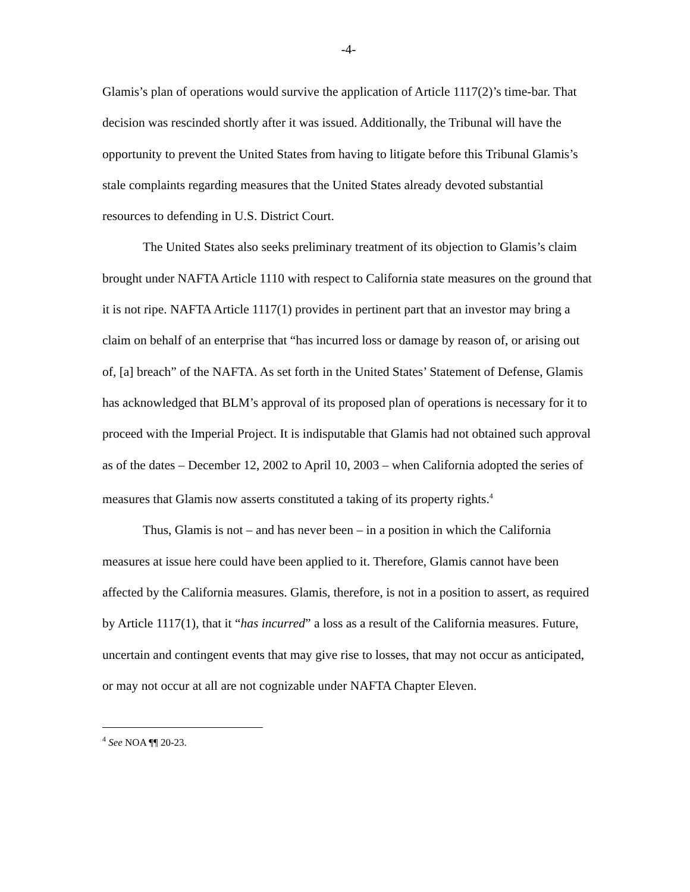-4-
Glamis’s plan of operations would survive the application of Article 1117(2)’s time-bar. That decision was rescinded shortly after it was issued. Additionally, the Tribunal will have the opportunity to prevent the United States from having to litigate before this Tribunal Glamis’s stale complaints regarding measures that the United States already devoted substantial resources to defending in U.S. District Court.
The United States also seeks preliminary treatment of its objection to Glamis’s claim brought under NAFTA Article 1110 with respect to California state measures on the ground that it is not ripe. NAFTA Article 1117(1) provides in pertinent part that an investor may bring a claim on behalf of an enterprise that “has incurred loss or damage by reason of, or arising out of, [a] breach” of the NAFTA. As set forth in the United States’ Statement of Defense, Glamis has acknowledged that BLM’s approval of its proposed plan of operations is necessary for it to proceed with the Imperial Project. It is indisputable that Glamis had not obtained such approval as of the dates – December 12, 2002 to April 10, 2003 – when California adopted the series of measures that Glamis now asserts constituted a taking of its property rights.<sup>4</sup>
Thus, Glamis is not – and has never been – in a position in which the California measures at issue here could have been applied to it. Therefore, Glamis cannot have been affected by the California measures. Glamis, therefore, is not in a position to assert, as required by Article 1117(1), that it “has incurred” a loss as a result of the California measures. Future, uncertain and contingent events that may give rise to losses, that may not occur as anticipated, or may not occur at all are not cognizable under NAFTA Chapter Eleven.
<sup>4</sup> See NOA ¶¶ 20-23.